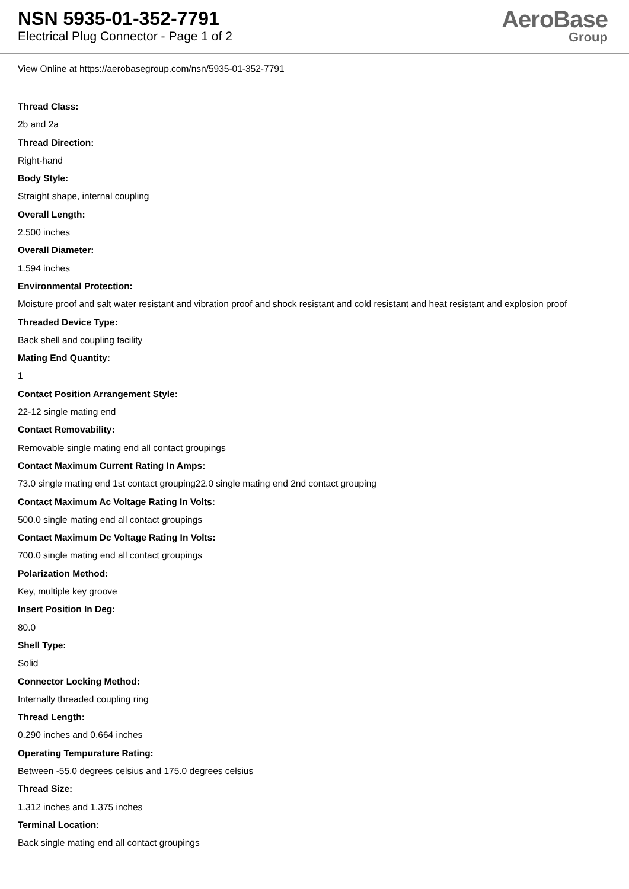NSN 5935-01-352-7791
Electrical Plug Connector - Page 1 of 2
AeroBase
Group
View Online at https://aerobasegroup.com/nsn/5935-01-352-7791
Thread Class:
2b and 2a
Thread Direction:
Right-hand
Body Style:
Straight shape, internal coupling
Overall Length:
2.500 inches
Overall Diameter:
1.594 inches
Environmental Protection:
Moisture proof and salt water resistant and vibration proof and shock resistant and cold resistant and heat resistant and explosion proof
Threaded Device Type:
Back shell and coupling facility
Mating End Quantity:
1
Contact Position Arrangement Style:
22-12 single mating end
Contact Removability:
Removable single mating end all contact groupings
Contact Maximum Current Rating In Amps:
73.0 single mating end 1st contact grouping22.0 single mating end 2nd contact grouping
Contact Maximum Ac Voltage Rating In Volts:
500.0 single mating end all contact groupings
Contact Maximum Dc Voltage Rating In Volts:
700.0 single mating end all contact groupings
Polarization Method:
Key, multiple key groove
Insert Position In Deg:
80.0
Shell Type:
Solid
Connector Locking Method:
Internally threaded coupling ring
Thread Length:
0.290 inches and 0.664 inches
Operating Tempurature Rating:
Between -55.0 degrees celsius and 175.0 degrees celsius
Thread Size:
1.312 inches and 1.375 inches
Terminal Location:
Back single mating end all contact groupings